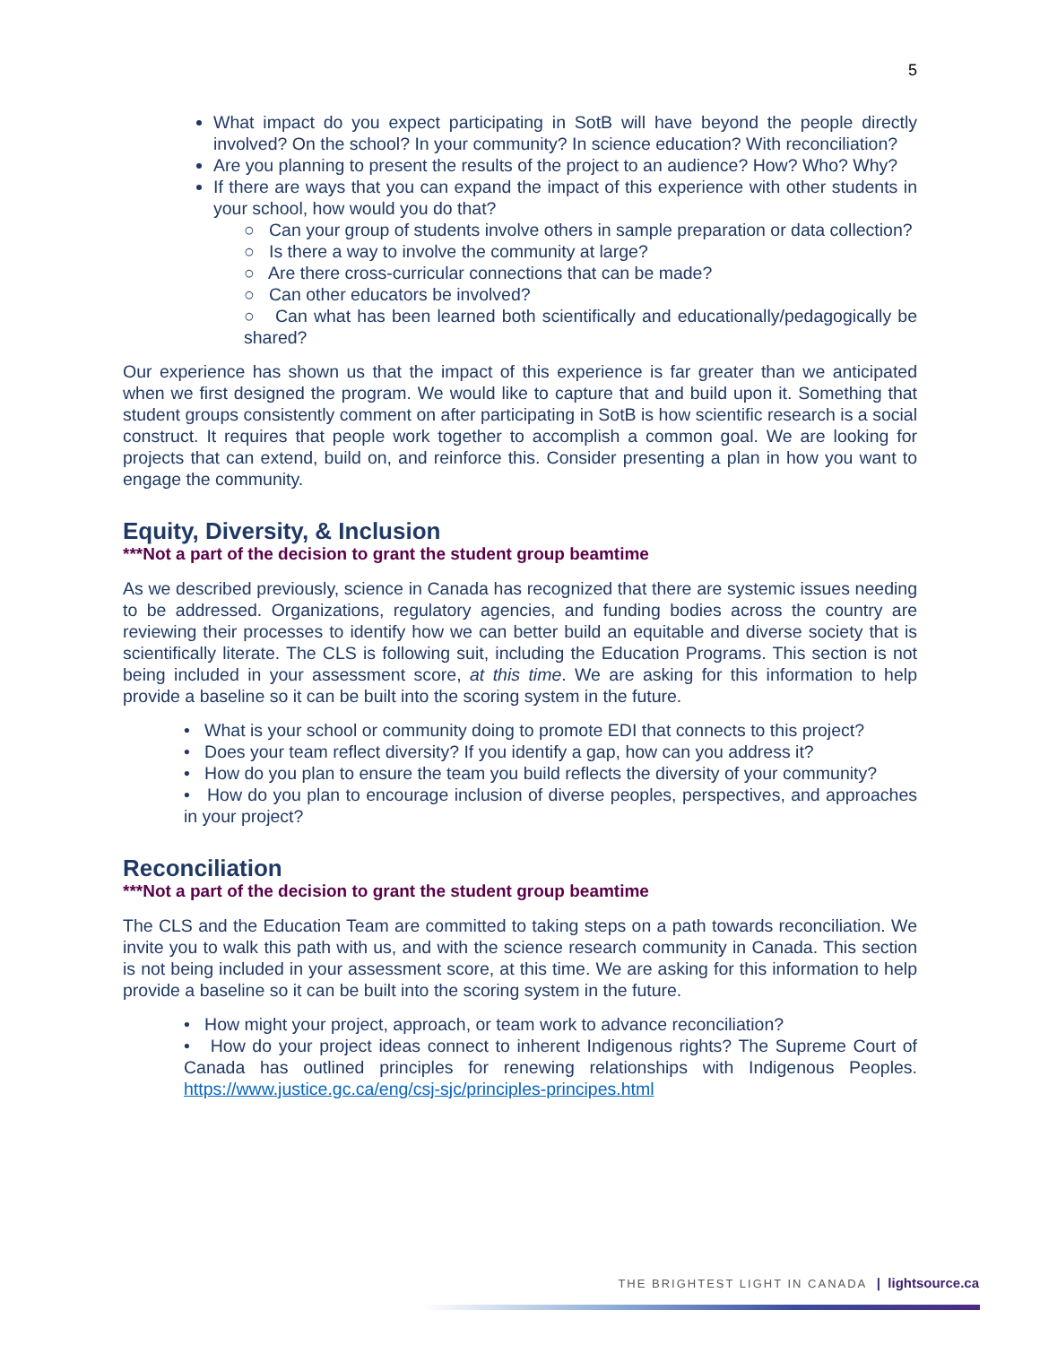5
What impact do you expect participating in SotB will have beyond the people directly involved? On the school? In your community? In science education? With reconciliation?
Are you planning to present the results of the project to an audience? How? Who? Why?
If there are ways that you can expand the impact of this experience with other students in your school, how would you do that?
○ Can your group of students involve others in sample preparation or data collection?
○ Is there a way to involve the community at large?
○ Are there cross-curricular connections that can be made?
○ Can other educators be involved?
○ Can what has been learned both scientifically and educationally/pedagogically be shared?
Our experience has shown us that the impact of this experience is far greater than we anticipated when we first designed the program. We would like to capture that and build upon it. Something that student groups consistently comment on after participating in SotB is how scientific research is a social construct. It requires that people work together to accomplish a common goal. We are looking for projects that can extend, build on, and reinforce this. Consider presenting a plan in how you want to engage the community.
Equity, Diversity, & Inclusion
***Not a part of the decision to grant the student group beamtime
As we described previously, science in Canada has recognized that there are systemic issues needing to be addressed. Organizations, regulatory agencies, and funding bodies across the country are reviewing their processes to identify how we can better build an equitable and diverse society that is scientifically literate. The CLS is following suit, including the Education Programs. This section is not being included in your assessment score, at this time. We are asking for this information to help provide a baseline so it can be built into the scoring system in the future.
• What is your school or community doing to promote EDI that connects to this project?
• Does your team reflect diversity? If you identify a gap, how can you address it?
• How do you plan to ensure the team you build reflects the diversity of your community?
• How do you plan to encourage inclusion of diverse peoples, perspectives, and approaches in your project?
Reconciliation
***Not a part of the decision to grant the student group beamtime
The CLS and the Education Team are committed to taking steps on a path towards reconciliation. We invite you to walk this path with us, and with the science research community in Canada. This section is not being included in your assessment score, at this time. We are asking for this information to help provide a baseline so it can be built into the scoring system in the future.
• How might your project, approach, or team work to advance reconciliation?
• How do your project ideas connect to inherent Indigenous rights? The Supreme Court of Canada has outlined principles for renewing relationships with Indigenous Peoples. https://www.justice.gc.ca/eng/csj-sjc/principles-principes.html
THE BRIGHTEST LIGHT IN CANADA | lightsource.ca